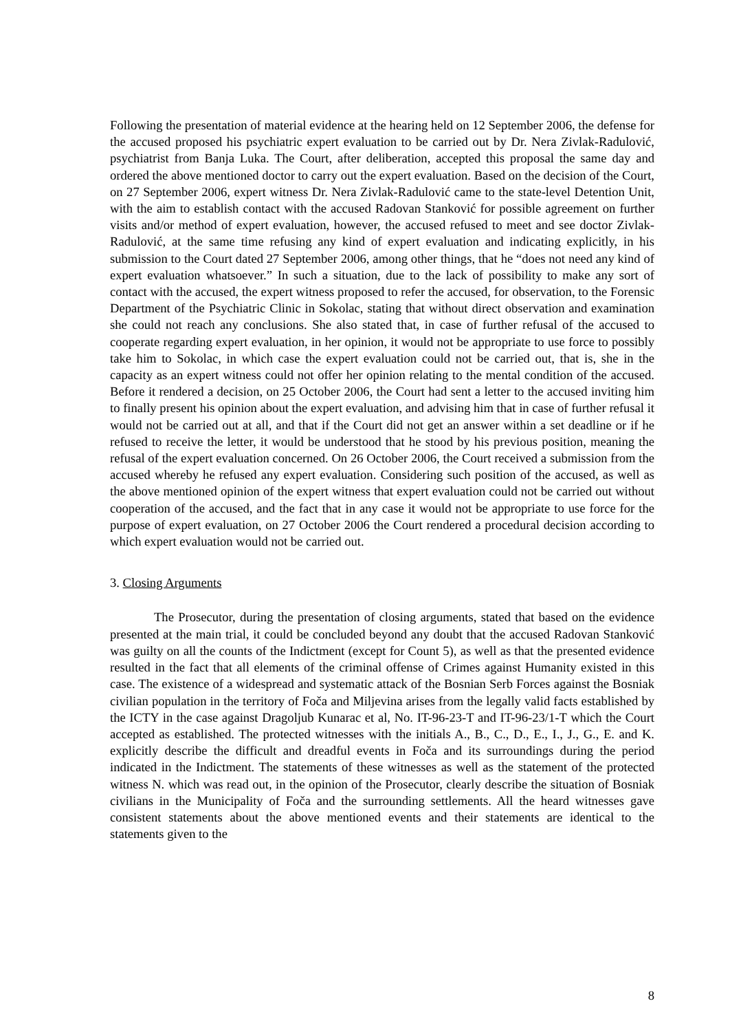Following the presentation of material evidence at the hearing held on 12 September 2006, the defense for the accused proposed his psychiatric expert evaluation to be carried out by Dr. Nera Zivlak-Radulović, psychiatrist from Banja Luka. The Court, after deliberation, accepted this proposal the same day and ordered the above mentioned doctor to carry out the expert evaluation. Based on the decision of the Court, on 27 September 2006, expert witness Dr. Nera Zivlak-Radulović came to the state-level Detention Unit, with the aim to establish contact with the accused Radovan Stanković for possible agreement on further visits and/or method of expert evaluation, however, the accused refused to meet and see doctor Zivlak-Radulović, at the same time refusing any kind of expert evaluation and indicating explicitly, in his submission to the Court dated 27 September 2006, among other things, that he “does not need any kind of expert evaluation whatsoever.” In such a situation, due to the lack of possibility to make any sort of contact with the accused, the expert witness proposed to refer the accused, for observation, to the Forensic Department of the Psychiatric Clinic in Sokolac, stating that without direct observation and examination she could not reach any conclusions. She also stated that, in case of further refusal of the accused to cooperate regarding expert evaluation, in her opinion, it would not be appropriate to use force to possibly take him to Sokolac, in which case the expert evaluation could not be carried out, that is, she in the capacity as an expert witness could not offer her opinion relating to the mental condition of the accused. Before it rendered a decision, on 25 October 2006, the Court had sent a letter to the accused inviting him to finally present his opinion about the expert evaluation, and advising him that in case of further refusal it would not be carried out at all, and that if the Court did not get an answer within a set deadline or if he refused to receive the letter, it would be understood that he stood by his previous position, meaning the refusal of the expert evaluation concerned. On 26 October 2006, the Court received a submission from the accused whereby he refused any expert evaluation. Considering such position of the accused, as well as the above mentioned opinion of the expert witness that expert evaluation could not be carried out without cooperation of the accused, and the fact that in any case it would not be appropriate to use force for the purpose of expert evaluation, on 27 October 2006 the Court rendered a procedural decision according to which expert evaluation would not be carried out.
3. Closing Arguments
The Prosecutor, during the presentation of closing arguments, stated that based on the evidence presented at the main trial, it could be concluded beyond any doubt that the accused Radovan Stanković was guilty on all the counts of the Indictment (except for Count 5), as well as that the presented evidence resulted in the fact that all elements of the criminal offense of Crimes against Humanity existed in this case. The existence of a widespread and systematic attack of the Bosnian Serb Forces against the Bosniak civilian population in the territory of Foča and Miljevina arises from the legally valid facts established by the ICTY in the case against Dragoljub Kunarac et al, No. IT-96-23-T and IT-96-23/1-T which the Court accepted as established. The protected witnesses with the initials A., B., C., D., E., I., J., G., E. and K. explicitly describe the difficult and dreadful events in Foča and its surroundings during the period indicated in the Indictment. The statements of these witnesses as well as the statement of the protected witness N. which was read out, in the opinion of the Prosecutor, clearly describe the situation of Bosniak civilians in the Municipality of Foča and the surrounding settlements. All the heard witnesses gave consistent statements about the above mentioned events and their statements are identical to the statements given to the
8